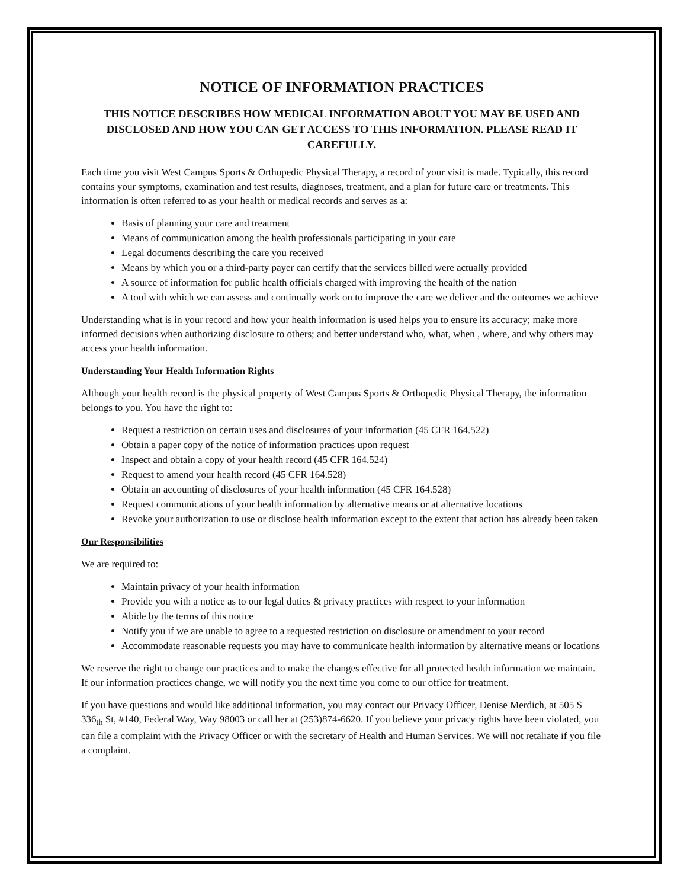NOTICE OF INFORMATION PRACTICES
THIS NOTICE DESCRIBES HOW MEDICAL INFORMATION ABOUT YOU MAY BE USED AND DISCLOSED AND HOW YOU CAN GET ACCESS TO THIS INFORMATION. PLEASE READ IT CAREFULLY.
Each time you visit West Campus Sports & Orthopedic Physical Therapy, a record of your visit is made. Typically, this record contains your symptoms, examination and test results, diagnoses, treatment, and a plan for future care or treatments. This information is often referred to as your health or medical records and serves as a:
Basis of planning your care and treatment
Means of communication among the health professionals participating in your care
Legal documents describing the care you received
Means by which you or a third-party payer can certify that the services billed were actually provided
A source of information for public health officials charged with improving the health of the nation
A tool with which we can assess and continually work on to improve the care we deliver and the outcomes we achieve
Understanding what is in your record and how your health information is used helps you to ensure its accuracy; make more informed decisions when authorizing disclosure to others; and better understand who, what, when , where, and why others may access your health information.
Understanding Your Health Information Rights
Although your health record is the physical property of West Campus Sports & Orthopedic Physical Therapy, the information belongs to you. You have the right to:
Request a restriction on certain uses and disclosures of your information (45 CFR 164.522)
Obtain a paper copy of the notice of information practices upon request
Inspect and obtain a copy of your health record (45 CFR 164.524)
Request to amend your health record (45 CFR 164.528)
Obtain an accounting of disclosures of your health information (45 CFR 164.528)
Request communications of your health information by alternative means or at alternative locations
Revoke your authorization to use or disclose health information except to the extent that action has already been taken
Our Responsibilities
We are required to:
Maintain privacy of your health information
Provide you with a notice as to our legal duties & privacy practices with respect to your information
Abide by the terms of this notice
Notify you if we are unable to agree to a requested restriction on disclosure or amendment to your record
Accommodate reasonable requests you may have to communicate health information by alternative means or locations
We reserve the right to change our practices and to make the changes effective for all protected health information we maintain. If our information practices change, we will notify you the next time you come to our office for treatment.
If you have questions and would like additional information, you may contact our Privacy Officer, Denise Merdich, at 505 S 336<sub>th</sub> St, #140, Federal Way, Way 98003 or call her at (253)874-6620. If you believe your privacy rights have been violated, you can file a complaint with the Privacy Officer or with the secretary of Health and Human Services. We will not retaliate if you file a complaint.